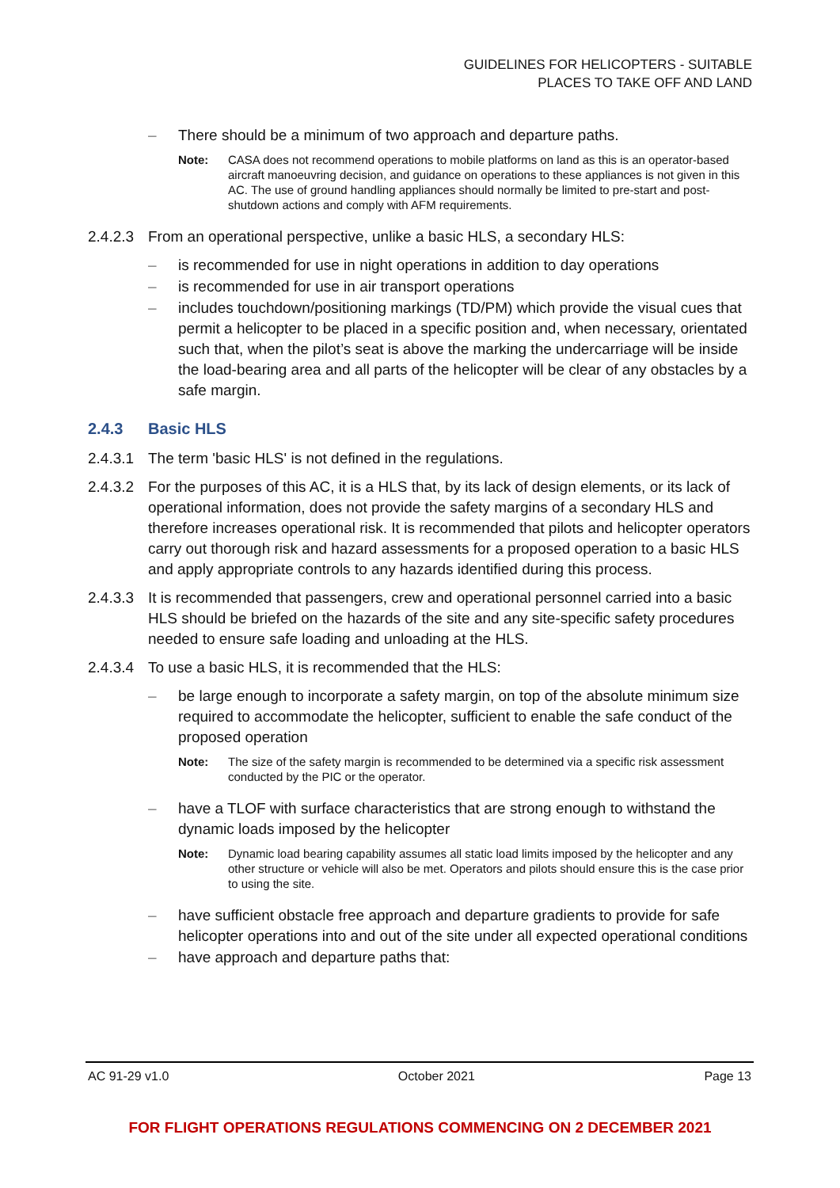GUIDELINES FOR HELICOPTERS - SUITABLE
PLACES TO TAKE OFF AND LAND
– There should be a minimum of two approach and departure paths.
Note: CASA does not recommend operations to mobile platforms on land as this is an operator-based aircraft manoeuvring decision, and guidance on operations to these appliances is not given in this AC. The use of ground handling appliances should normally be limited to pre-start and post-shutdown actions and comply with AFM requirements.
2.4.2.3 From an operational perspective, unlike a basic HLS, a secondary HLS:
– is recommended for use in night operations in addition to day operations
– is recommended for use in air transport operations
– includes touchdown/positioning markings (TD/PM) which provide the visual cues that permit a helicopter to be placed in a specific position and, when necessary, orientated such that, when the pilot’s seat is above the marking the undercarriage will be inside the load-bearing area and all parts of the helicopter will be clear of any obstacles by a safe margin.
2.4.3 Basic HLS
2.4.3.1 The term 'basic HLS' is not defined in the regulations.
2.4.3.2 For the purposes of this AC, it is a HLS that, by its lack of design elements, or its lack of operational information, does not provide the safety margins of a secondary HLS and therefore increases operational risk. It is recommended that pilots and helicopter operators carry out thorough risk and hazard assessments for a proposed operation to a basic HLS and apply appropriate controls to any hazards identified during this process.
2.4.3.3 It is recommended that passengers, crew and operational personnel carried into a basic HLS should be briefed on the hazards of the site and any site-specific safety procedures needed to ensure safe loading and unloading at the HLS.
2.4.3.4 To use a basic HLS, it is recommended that the HLS:
– be large enough to incorporate a safety margin, on top of the absolute minimum size required to accommodate the helicopter, sufficient to enable the safe conduct of the proposed operation
Note: The size of the safety margin is recommended to be determined via a specific risk assessment conducted by the PIC or the operator.
– have a TLOF with surface characteristics that are strong enough to withstand the dynamic loads imposed by the helicopter
Note: Dynamic load bearing capability assumes all static load limits imposed by the helicopter and any other structure or vehicle will also be met. Operators and pilots should ensure this is the case prior to using the site.
– have sufficient obstacle free approach and departure gradients to provide for safe helicopter operations into and out of the site under all expected operational conditions
– have approach and departure paths that:
AC 91-29 v1.0 October 2021 Page 13
FOR FLIGHT OPERATIONS REGULATIONS COMMENCING ON 2 DECEMBER 2021